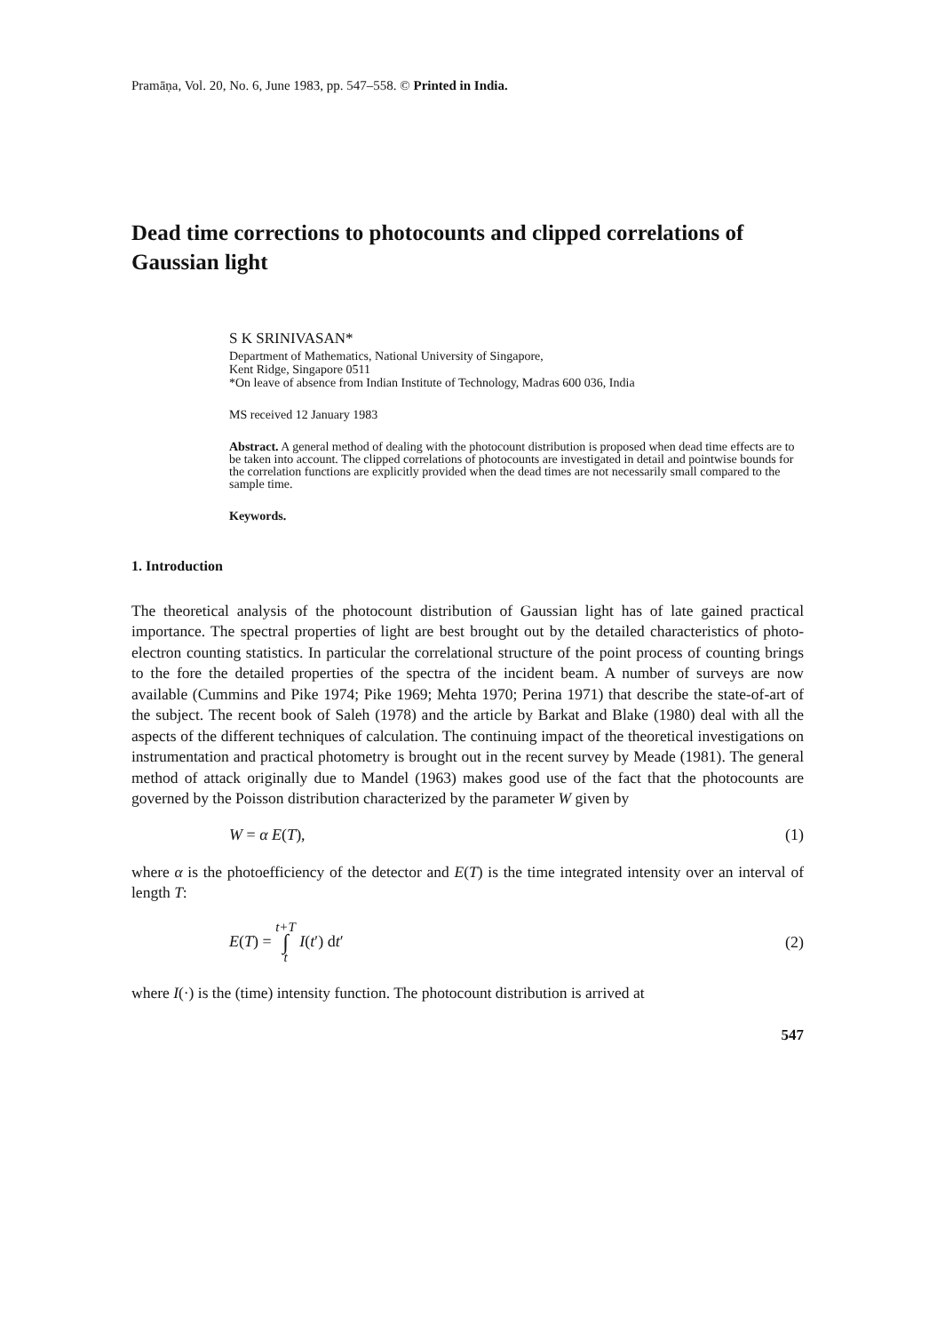Pramāṇa, Vol. 20, No. 6, June 1983, pp. 547–558. © Printed in India.
Dead time corrections to photocounts and clipped correlations of Gaussian light
S K SRINIVASAN*
Department of Mathematics, National University of Singapore,
Kent Ridge, Singapore 0511
*On leave of absence from Indian Institute of Technology, Madras 600 036, India
MS received 12 January 1983
Abstract. A general method of dealing with the photocount distribution is proposed when dead time effects are to be taken into account. The clipped correlations of photocounts are investigated in detail and pointwise bounds for the correlation functions are explicitly provided when the dead times are not necessarily small compared to the sample time.
Keywords.
1. Introduction
The theoretical analysis of the photocount distribution of Gaussian light has of late gained practical importance. The spectral properties of light are best brought out by the detailed characteristics of photo-electron counting statistics. In particular the correlational structure of the point process of counting brings to the fore the detailed properties of the spectra of the incident beam. A number of surveys are now available (Cummins and Pike 1974; Pike 1969; Mehta 1970; Perina 1971) that describe the state-of-art of the subject. The recent book of Saleh (1978) and the article by Barkat and Blake (1980) deal with all the aspects of the different techniques of calculation. The continuing impact of the theoretical investigations on instrumentation and practical photometry is brought out in the recent survey by Meade (1981). The general method of attack originally due to Mandel (1963) makes good use of the fact that the photocounts are governed by the Poisson distribution characterized by the parameter W given by
W = α E(T), (1)
where α is the photoefficiency of the detector and E(T) is the time integrated intensity over an interval of length T:
E(T) = t+T ∫ t I(t′) dt′ (2)
where I(·) is the (time) intensity function. The photocount distribution is arrived at
547